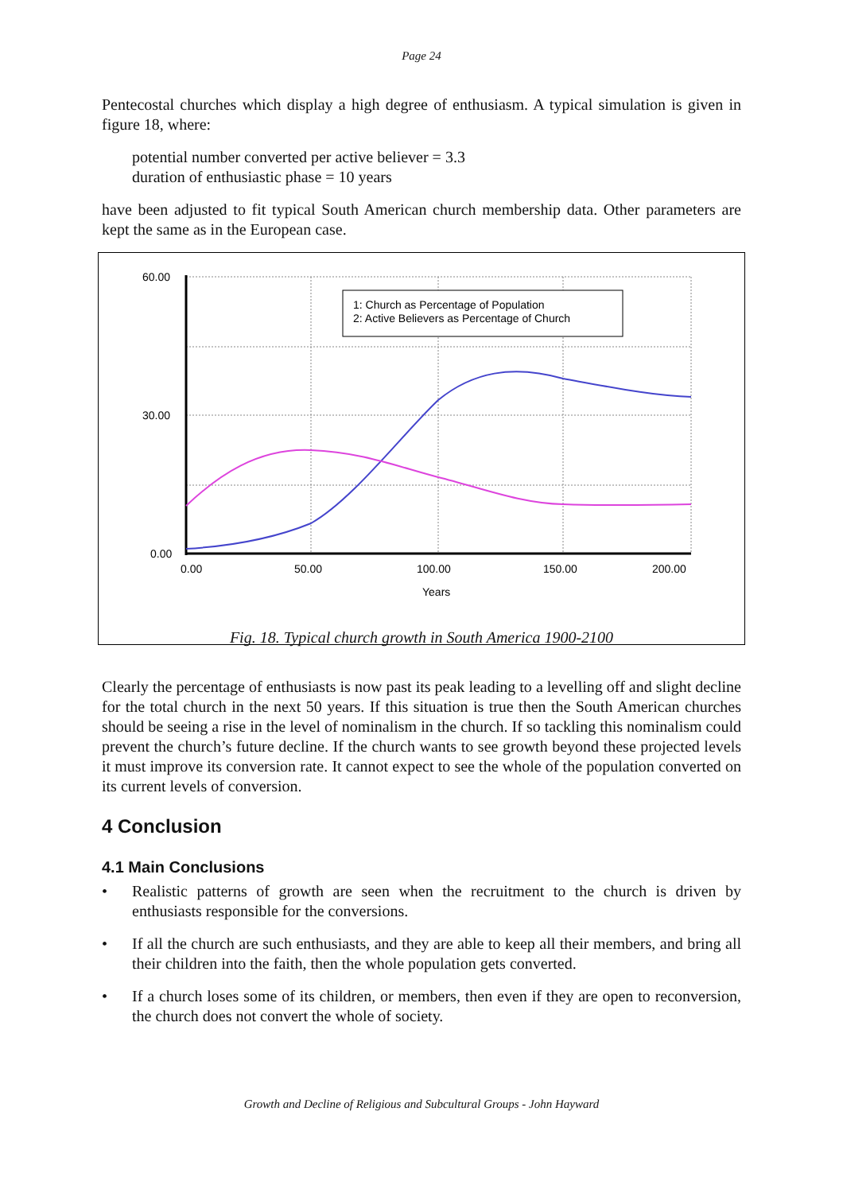Page 24
Pentecostal churches which display a high degree of enthusiasm. A typical simulation is given in figure 18, where:
potential number converted per active believer = 3.3
duration of enthusiastic phase = 10 years
have been adjusted to fit typical South American church membership data. Other parameters are kept the same as in the European case.
60.00
30.00
0.00
0.00
50.00
100.00
150.00
200.00
Years
1: Church as Percentage of Population
2: Active Believers as Percentage of Church
Fig. 18. Typical church growth in South America 1900-2100
Clearly the percentage of enthusiasts is now past its peak leading to a levelling off and slight decline for the total church in the next 50 years. If this situation is true then the South American churches should be seeing a rise in the level of nominalism in the church. If so tackling this nominalism could prevent the church’s future decline. If the church wants to see growth beyond these projected levels it must improve its conversion rate. It cannot expect to see the whole of the population converted on its current levels of conversion.
4 Conclusion
4.1 Main Conclusions
• Realistic patterns of growth are seen when the recruitment to the church is driven by enthusiasts responsible for the conversions.
• If all the church are such enthusiasts, and they are able to keep all their members, and bring all their children into the faith, then the whole population gets converted.
• If a church loses some of its children, or members, then even if they are open to reconversion, the church does not convert the whole of society.
Growth and Decline of Religious and Subcultural Groups - John Hayward